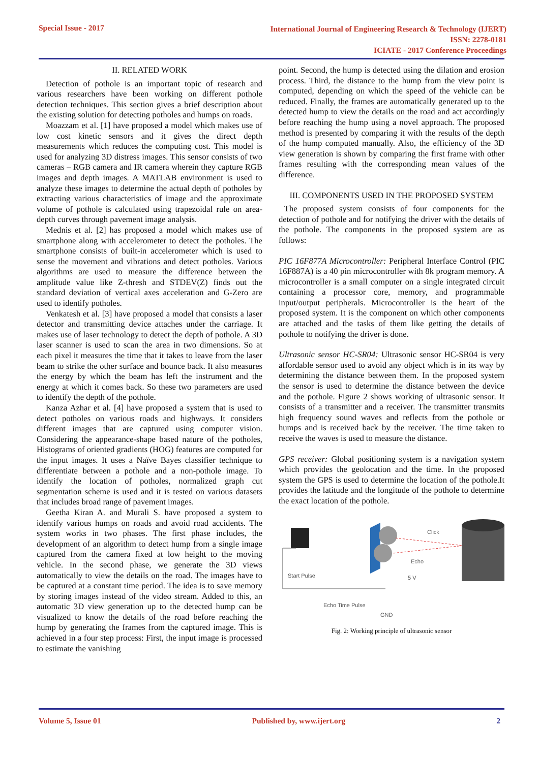Special Issue - 2017 International Journal of Engineering Research & Technology (IJERT)
ISSN: 2278-0181
ICIATE - 2017 Conference Proceedings
II. RELATED WORK
Detection of pothole is an important topic of research and various researchers have been working on different pothole detection techniques. This section gives a brief description about the existing solution for detecting potholes and humps on roads.
Moazzam et al. [1] have proposed a model which makes use of low cost kinetic sensors and it gives the direct depth measurements which reduces the computing cost. This model is used for analyzing 3D distress images. This sensor consists of two cameras – RGB camera and IR camera wherein they capture RGB images and depth images. A MATLAB environment is used to analyze these images to determine the actual depth of potholes by extracting various characteristics of image and the approximate volume of pothole is calculated using trapezoidal rule on area-depth curves through pavement image analysis.
Mednis et al. [2] has proposed a model which makes use of smartphone along with accelerometer to detect the potholes. The smartphone consists of built-in accelerometer which is used to sense the movement and vibrations and detect potholes. Various algorithms are used to measure the difference between the amplitude value like Z-thresh and STDEV(Z) finds out the standard deviation of vertical axes acceleration and G-Zero are used to identify potholes.
Venkatesh et al. [3] have proposed a model that consists a laser detector and transmitting device attaches under the carriage. It makes use of laser technology to detect the depth of pothole. A 3D laser scanner is used to scan the area in two dimensions. So at each pixel it measures the time that it takes to leave from the laser beam to strike the other surface and bounce back. It also measures the energy by which the beam has left the instrument and the energy at which it comes back. So these two parameters are used to identify the depth of the pothole.
Kanza Azhar et al. [4] have proposed a system that is used to detect potholes on various roads and highways. It considers different images that are captured using computer vision. Considering the appearance-shape based nature of the potholes, Histograms of oriented gradients (HOG) features are computed for the input images. It uses a Naïve Bayes classifier technique to differentiate between a pothole and a non-pothole image. To identify the location of potholes, normalized graph cut segmentation scheme is used and it is tested on various datasets that includes broad range of pavement images.
Geetha Kiran A. and Murali S. have proposed a system to identify various humps on roads and avoid road accidents. The system works in two phases. The first phase includes, the development of an algorithm to detect hump from a single image captured from the camera fixed at low height to the moving vehicle. In the second phase, we generate the 3D views automatically to view the details on the road. The images have to be captured at a constant time period. The idea is to save memory by storing images instead of the video stream. Added to this, an automatic 3D view generation up to the detected hump can be visualized to know the details of the road before reaching the hump by generating the frames from the captured image. This is achieved in a four step process: First, the input image is processed to estimate the vanishing
point. Second, the hump is detected using the dilation and erosion process. Third, the distance to the hump from the view point is computed, depending on which the speed of the vehicle can be reduced. Finally, the frames are automatically generated up to the detected hump to view the details on the road and act accordingly before reaching the hump using a novel approach. The proposed method is presented by comparing it with the results of the depth of the hump computed manually. Also, the efficiency of the 3D view generation is shown by comparing the first frame with other frames resulting with the corresponding mean values of the difference.
III. COMPONENTS USED IN THE PROPOSED SYSTEM
The proposed system consists of four components for the detection of pothole and for notifying the driver with the details of the pothole. The components in the proposed system are as follows:
PIC 16F877A Microcontroller: Peripheral Interface Control (PIC 16F887A) is a 40 pin microcontroller with 8k program memory. A microcontroller is a small computer on a single integrated circuit containing a processor core, memory, and programmable input/output peripherals. Microcontroller is the heart of the proposed system. It is the component on which other components are attached and the tasks of them like getting the details of pothole to notifying the driver is done.
Ultrasonic sensor HC-SR04: Ultrasonic sensor HC-SR04 is very affordable sensor used to avoid any object which is in its way by determining the distance between them. In the proposed system the sensor is used to determine the distance between the device and the pothole. Figure 2 shows working of ultrasonic sensor. It consists of a transmitter and a receiver. The transmitter transmits high frequency sound waves and reflects from the pothole or humps and is received back by the receiver. The time taken to receive the waves is used to measure the distance.
GPS receiver: Global positioning system is a navigation system which provides the geolocation and the time. In the proposed system the GPS is used to determine the location of the pothole.It provides the latitude and the longitude of the pothole to determine the exact location of the pothole.
Click
Echo
Start Pulse
5 V
Echo Time Pulse
GND
Fig. 2: Working principle of ultrasonic sensor
Volume 5, Issue 01 Published by, www.ijert.org 2